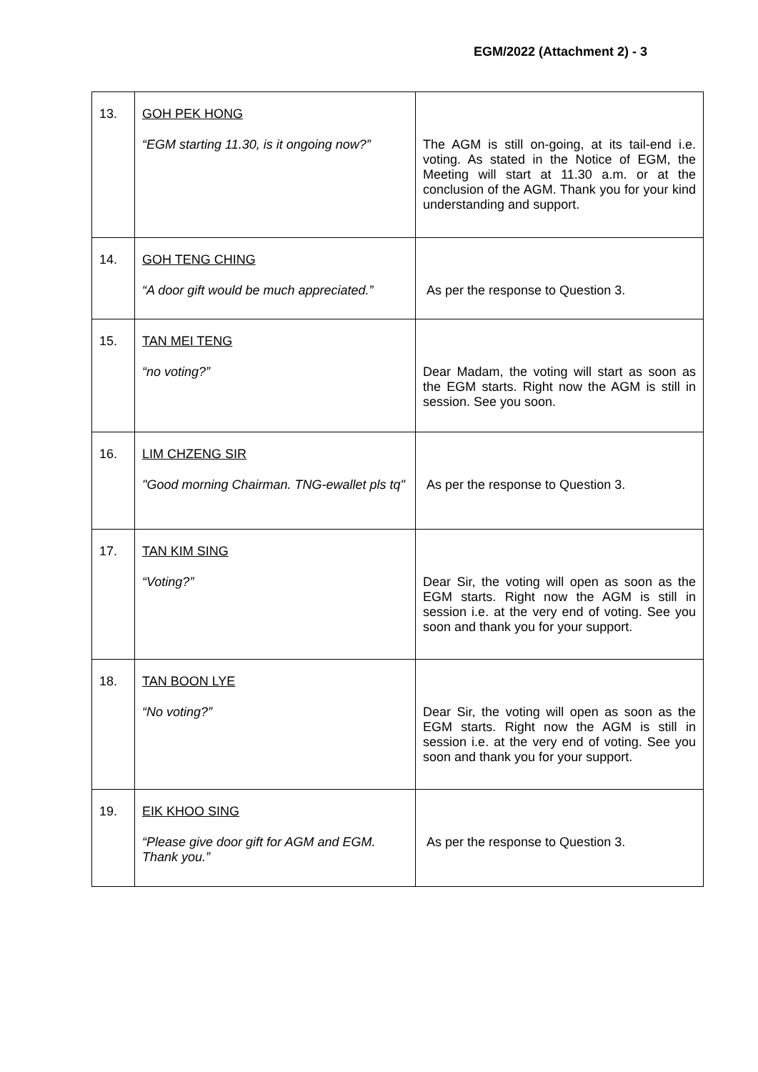EGM/2022 (Attachment 2) - 3
| 13. | GOH PEK HONG “EGM starting 11.30, is it ongoing now?” | The AGM is still on-going, at its tail-end i.e. voting. As stated in the Notice of EGM, the Meeting will start at 11.30 a.m. or at the conclusion of the AGM. Thank you for your kind understanding and support. |
| 14. | GOH TENG CHING “A door gift would be much appreciated.” | As per the response to Question 3. |
| 15. | TAN MEI TENG “no voting?” | Dear Madam, the voting will start as soon as the EGM starts. Right now the AGM is still in session. See you soon. |
| 16. | LIM CHZENG SIR "Good morning Chairman. TNG-ewallet pls tq" | As per the response to Question 3. |
| 17. | TAN KIM SING “Voting?” | Dear Sir, the voting will open as soon as the EGM starts. Right now the AGM is still in session i.e. at the very end of voting. See you soon and thank you for your support. |
| 18. | TAN BOON LYE “No voting?” | Dear Sir, the voting will open as soon as the EGM starts. Right now the AGM is still in session i.e. at the very end of voting. See you soon and thank you for your support. |
| 19. | EIK KHOO SING “Please give door gift for AGM and EGM. Thank you.” | As per the response to Question 3. |